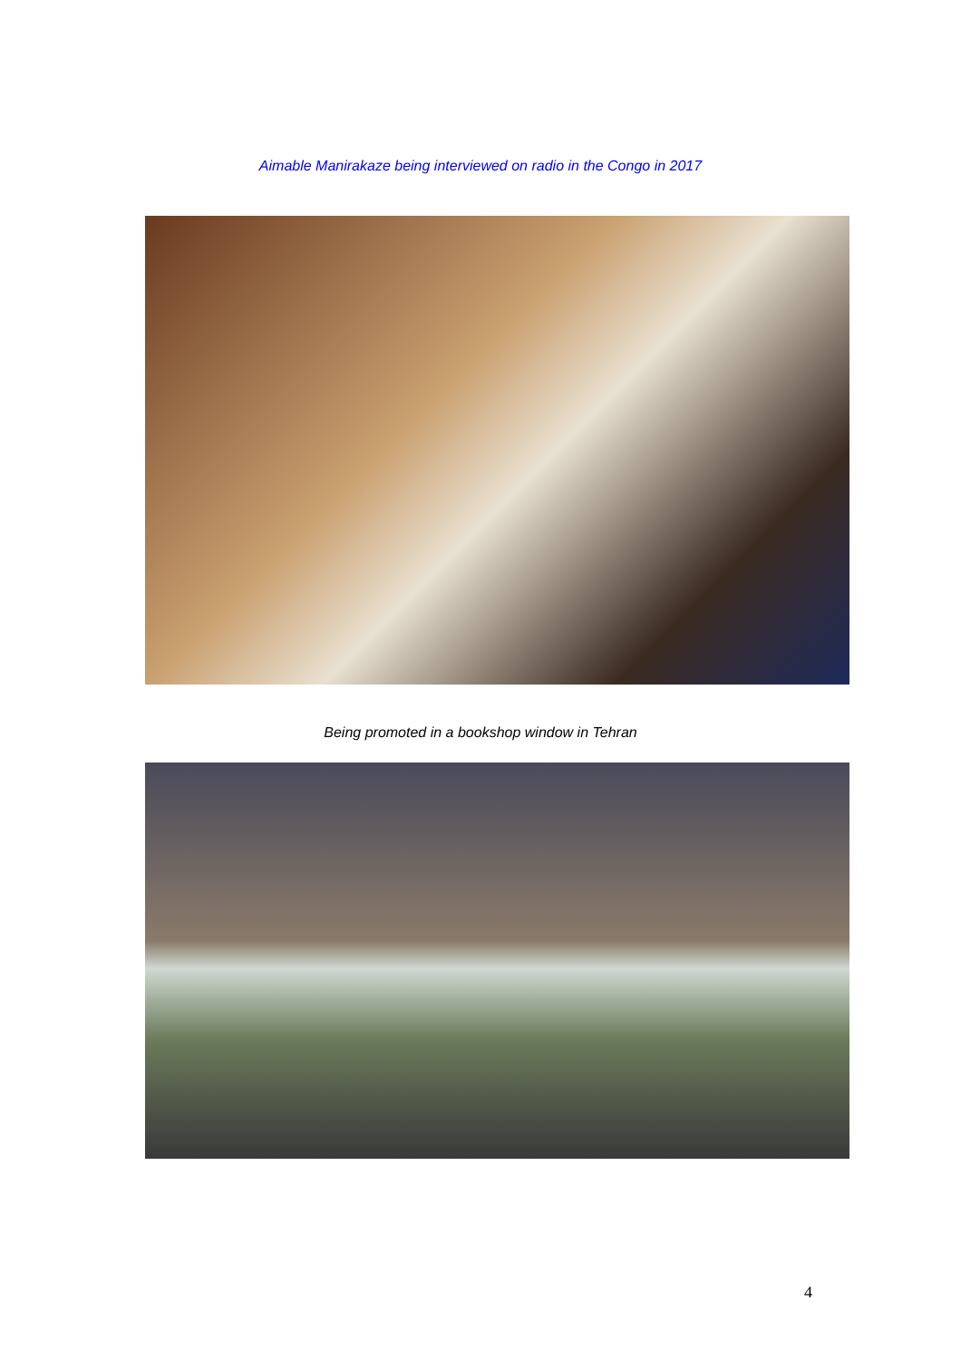Aimable Manirakaze being interviewed on radio in the Congo in 2017
Being promoted in a bookshop window in Tehran
4